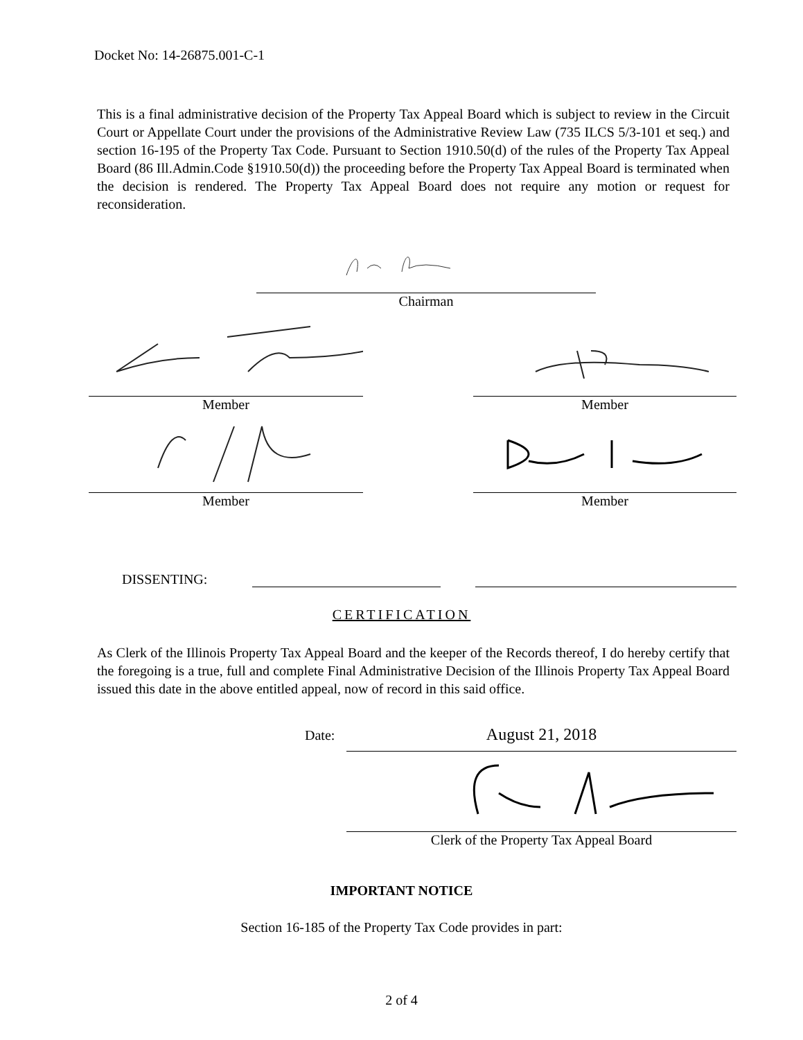Docket No: 14-26875.001-C-1
This is a final administrative decision of the Property Tax Appeal Board which is subject to review in the Circuit Court or Appellate Court under the provisions of the Administrative Review Law (735 ILCS 5/3-101 et seq.) and section 16-195 of the Property Tax Code. Pursuant to Section 1910.50(d) of the rules of the Property Tax Appeal Board (86 Ill.Admin.Code §1910.50(d)) the proceeding before the Property Tax Appeal Board is terminated when the decision is rendered. The Property Tax Appeal Board does not require any motion or request for reconsideration.
Chairman
Member Member
Member Member
DISSENTING:
CERTIFICATION
As Clerk of the Illinois Property Tax Appeal Board and the keeper of the Records thereof, I do hereby certify that the foregoing is a true, full and complete Final Administrative Decision of the Illinois Property Tax Appeal Board issued this date in the above entitled appeal, now of record in this said office.
Date:
August 21, 2018
Clerk of the Property Tax Appeal Board
IMPORTANT NOTICE
Section 16-185 of the Property Tax Code provides in part:
2 of 4